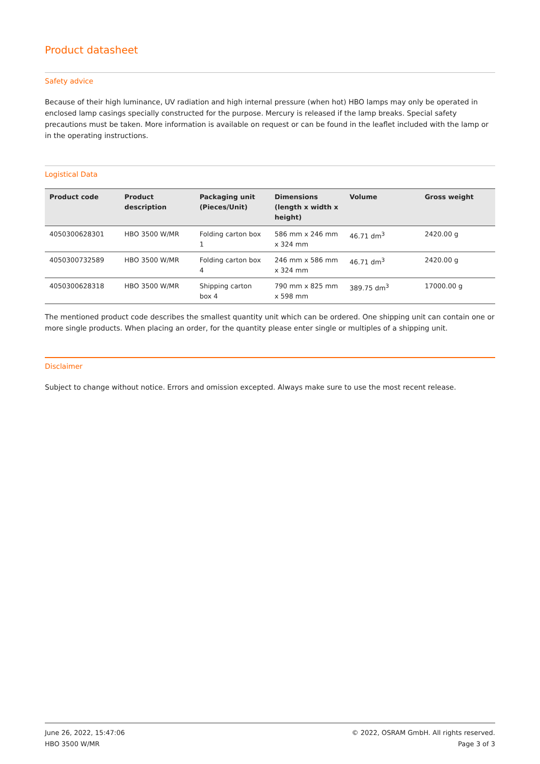Product datasheet
Safety advice
Because of their high luminance, UV radiation and high internal pressure (when hot) HBO lamps may only be operated in enclosed lamp casings specially constructed for the purpose. Mercury is released if the lamp breaks. Special safety precautions must be taken. More information is available on request or can be found in the leaflet included with the lamp or in the operating instructions.
Logistical Data
| Product code | Product description | Packaging unit (Pieces/Unit) | Dimensions (length x width x height) | Volume | Gross weight |
| --- | --- | --- | --- | --- | --- |
| 4050300628301 | HBO 3500 W/MR | Folding carton box 1 | 586 mm x 246 mm x 324 mm | 46.71 dm<sup>3</sup> | 2420.00 g |
| 4050300732589 | HBO 3500 W/MR | Folding carton box 4 | 246 mm x 586 mm x 324 mm | 46.71 dm<sup>3</sup> | 2420.00 g |
| 4050300628318 | HBO 3500 W/MR | Shipping carton box 4 | 790 mm x 825 mm x 598 mm | 389.75 dm<sup>3</sup> | 17000.00 g |
The mentioned product code describes the smallest quantity unit which can be ordered. One shipping unit can contain one or more single products. When placing an order, for the quantity please enter single or multiples of a shipping unit.
Disclaimer
Subject to change without notice. Errors and omission excepted. Always make sure to use the most recent release.
June 26, 2022, 15:47:06
HBO 3500 W/MR
© 2022, OSRAM GmbH. All rights reserved.
Page 3 of 3